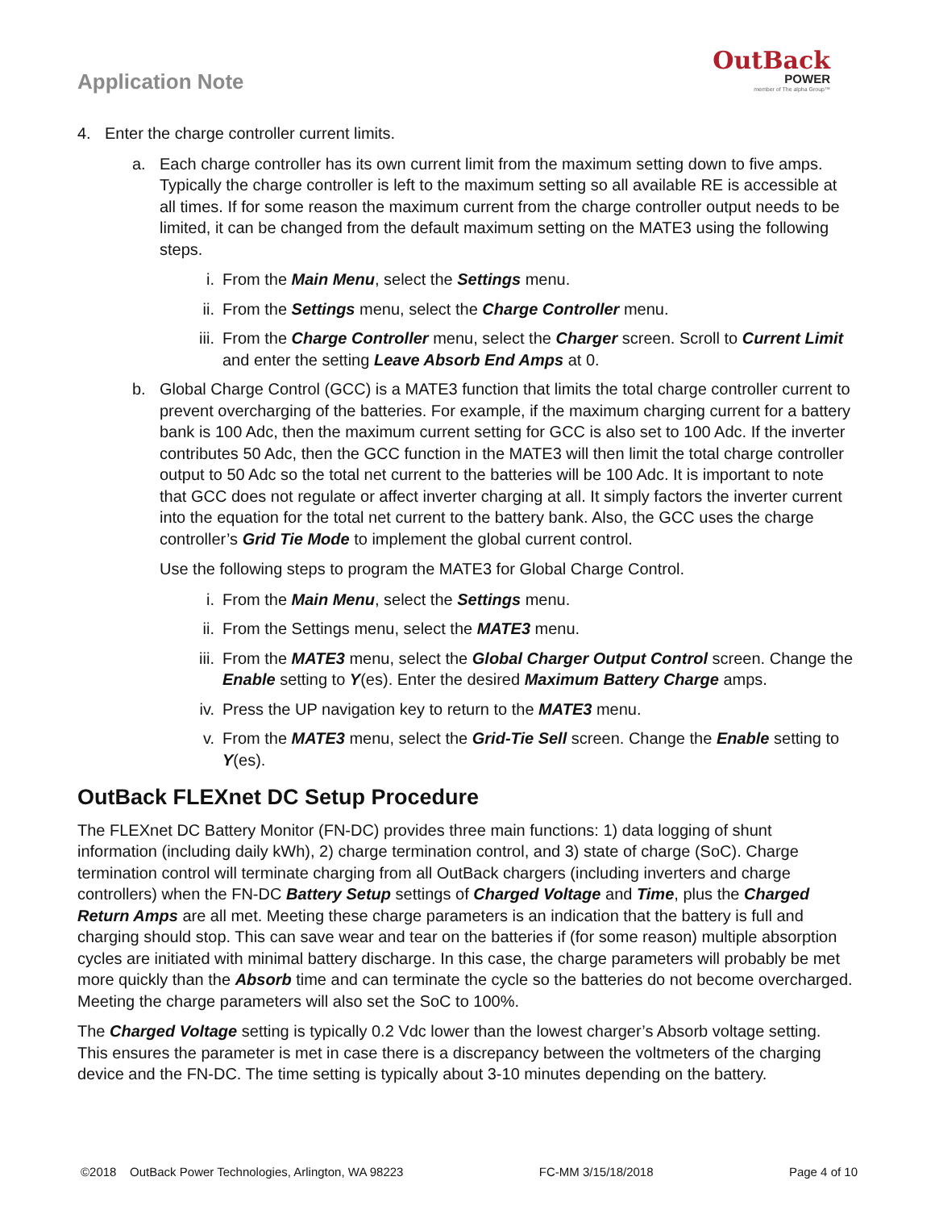Application Note
OutBack
POWER
member of The alpha Group™
4. Enter the charge controller current limits.
a. Each charge controller has its own current limit from the maximum setting down to five amps. Typically the charge controller is left to the maximum setting so all available RE is accessible at all times. If for some reason the maximum current from the charge controller output needs to be limited, it can be changed from the default maximum setting on the MATE3 using the following steps.
i. From the Main Menu, select the Settings menu.
ii. From the Settings menu, select the Charge Controller menu.
iii. From the Charge Controller menu, select the Charger screen. Scroll to Current Limit and enter the setting Leave Absorb End Amps at 0.
b. Global Charge Control (GCC) is a MATE3 function that limits the total charge controller current to prevent overcharging of the batteries. For example, if the maximum charging current for a battery bank is 100 Adc, then the maximum current setting for GCC is also set to 100 Adc. If the inverter contributes 50 Adc, then the GCC function in the MATE3 will then limit the total charge controller output to 50 Adc so the total net current to the batteries will be 100 Adc. It is important to note that GCC does not regulate or affect inverter charging at all. It simply factors the inverter current into the equation for the total net current to the battery bank. Also, the GCC uses the charge controller’s Grid Tie Mode to implement the global current control.
Use the following steps to program the MATE3 for Global Charge Control.
i. From the Main Menu, select the Settings menu.
ii. From the Settings menu, select the MATE3 menu.
iii. From the MATE3 menu, select the Global Charger Output Control screen. Change the Enable setting to Y(es). Enter the desired Maximum Battery Charge amps.
iv. Press the UP navigation key to return to the MATE3 menu.
v. From the MATE3 menu, select the Grid-Tie Sell screen. Change the Enable setting to Y(es).
OutBack FLEXnet DC Setup Procedure
The FLEXnet DC Battery Monitor (FN-DC) provides three main functions: 1) data logging of shunt information (including daily kWh), 2) charge termination control, and 3) state of charge (SoC). Charge termination control will terminate charging from all OutBack chargers (including inverters and charge controllers) when the FN-DC Battery Setup settings of Charged Voltage and Time, plus the Charged Return Amps are all met. Meeting these charge parameters is an indication that the battery is full and charging should stop. This can save wear and tear on the batteries if (for some reason) multiple absorption cycles are initiated with minimal battery discharge. In this case, the charge parameters will probably be met more quickly than the Absorb time and can terminate the cycle so the batteries do not become overcharged. Meeting the charge parameters will also set the SoC to 100%.
The Charged Voltage setting is typically 0.2 Vdc lower than the lowest charger’s Absorb voltage setting. This ensures the parameter is met in case there is a discrepancy between the voltmeters of the charging device and the FN-DC. The time setting is typically about 3-10 minutes depending on the battery.
©2018 OutBack Power Technologies, Arlington, WA 98223 FC-MM 3/15/18/2018 Page 4 of 10